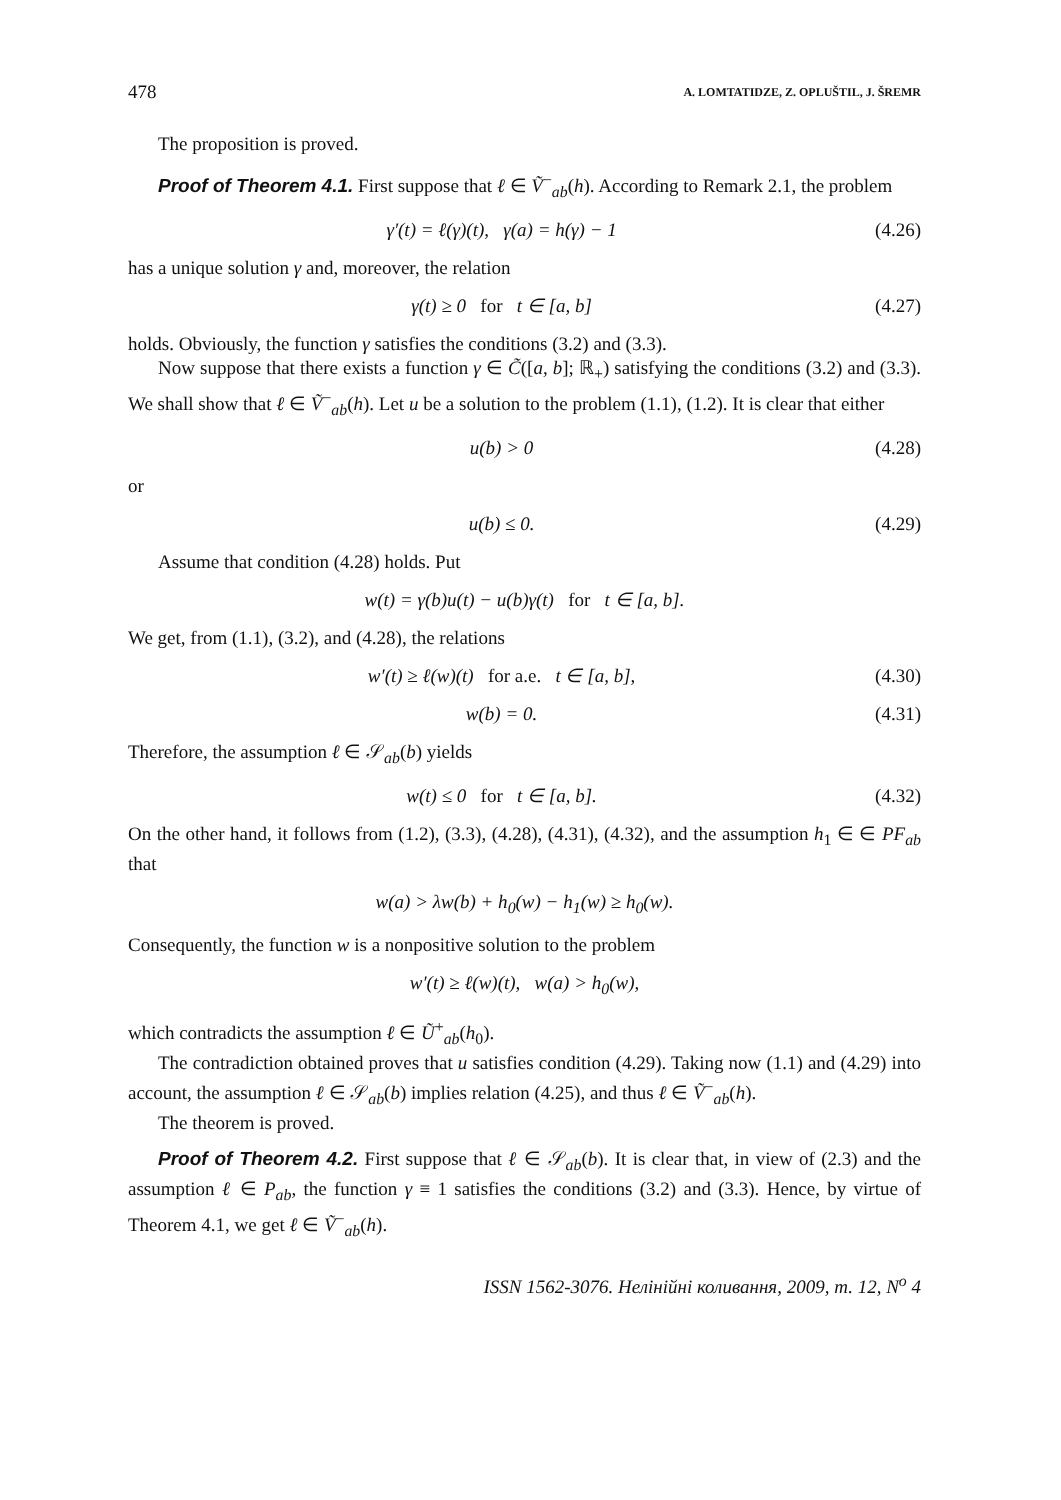478 A. LOMTATIDZE, Z. OPLUŠTIL, J. ŠREMR
The proposition is proved.
Proof of Theorem 4.1. First suppose that ℓ ∈ Ṽ<sup>−</sup><sub>ab</sub>(h). According to Remark 2.1, the problem
γ′(t) = ℓ(γ)(t), γ(a) = h(γ) − 1 (4.26)
has a unique solution γ and, moreover, the relation
γ(t) ≥ 0 for t ∈ [a, b] (4.27)
holds. Obviously, the function γ satisfies the conditions (3.2) and (3.3).
Now suppose that there exists a function γ ∈ C̃([a, b]; ℝ<sub>+</sub>) satisfying the conditions (3.2) and (3.3). We shall show that ℓ ∈ Ṽ<sup>−</sup><sub>ab</sub>(h). Let u be a solution to the problem (1.1), (1.2). It is clear that either
u(b) > 0 (4.28)
or
u(b) ≤ 0. (4.29)
Assume that condition (4.28) holds. Put
w(t) = γ(b)u(t) − u(b)γ(t) for t ∈ [a, b].
We get, from (1.1), (3.2), and (4.28), the relations
w′(t) ≥ ℓ(w)(t) for a.e. t ∈ [a, b], (4.30)
w(b) = 0. (4.31)
Therefore, the assumption ℓ ∈ 𝒮<sub>ab</sub>(b) yields
w(t) ≤ 0 for t ∈ [a, b]. (4.32)
On the other hand, it follows from (1.2), (3.3), (4.28), (4.31), (4.32), and the assumption h<sub>1</sub> ∈ ∈ PF<sub>ab</sub> that
w(a) > λw(b) + h<sub>0</sub>(w) − h<sub>1</sub>(w) ≥ h<sub>0</sub>(w).
Consequently, the function w is a nonpositive solution to the problem
w′(t) ≥ ℓ(w)(t), w(a) > h<sub>0</sub>(w),
which contradicts the assumption ℓ ∈ Ũ<sup>+</sup><sub>ab</sub>(h<sub>0</sub>).
The contradiction obtained proves that u satisfies condition (4.29). Taking now (1.1) and (4.29) into account, the assumption ℓ ∈ 𝒮<sub>ab</sub>(b) implies relation (4.25), and thus ℓ ∈ Ṽ<sup>−</sup><sub>ab</sub>(h).
The theorem is proved.
Proof of Theorem 4.2. First suppose that ℓ ∈ 𝒮<sub>ab</sub>(b). It is clear that, in view of (2.3) and the assumption ℓ ∈ P<sub>ab</sub>, the function γ ≡ 1 satisfies the conditions (3.2) and (3.3). Hence, by virtue of Theorem 4.1, we get ℓ ∈ Ṽ<sup>−</sup><sub>ab</sub>(h).
ISSN 1562-3076. Нелінійні коливання, 2009, т. 12, N<sup>o</sup> 4